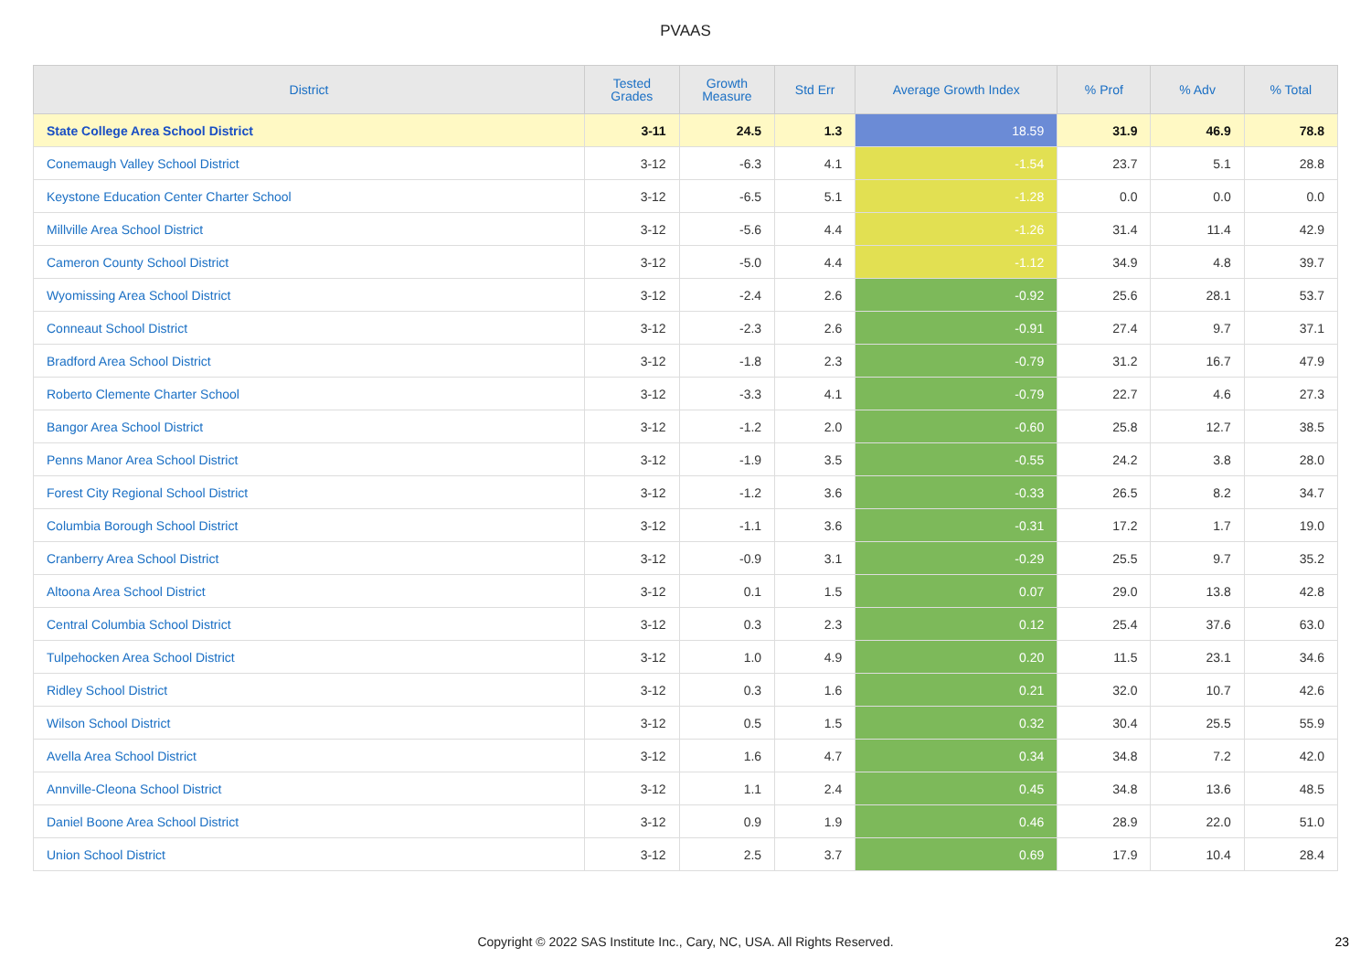PVAAS
| District | Tested Grades | Growth Measure | Std Err | Average Growth Index | % Prof | % Adv | % Total |
| --- | --- | --- | --- | --- | --- | --- | --- |
| State College Area School District | 3-11 | 24.5 | 1.3 | 18.59 | 31.9 | 46.9 | 78.8 |
| Conemaugh Valley School District | 3-12 | -6.3 | 4.1 | -1.54 | 23.7 | 5.1 | 28.8 |
| Keystone Education Center Charter School | 3-12 | -6.5 | 5.1 | -1.28 | 0.0 | 0.0 | 0.0 |
| Millville Area School District | 3-12 | -5.6 | 4.4 | -1.26 | 31.4 | 11.4 | 42.9 |
| Cameron County School District | 3-12 | -5.0 | 4.4 | -1.12 | 34.9 | 4.8 | 39.7 |
| Wyomissing Area School District | 3-12 | -2.4 | 2.6 | -0.92 | 25.6 | 28.1 | 53.7 |
| Conneaut School District | 3-12 | -2.3 | 2.6 | -0.91 | 27.4 | 9.7 | 37.1 |
| Bradford Area School District | 3-12 | -1.8 | 2.3 | -0.79 | 31.2 | 16.7 | 47.9 |
| Roberto Clemente Charter School | 3-12 | -3.3 | 4.1 | -0.79 | 22.7 | 4.6 | 27.3 |
| Bangor Area School District | 3-12 | -1.2 | 2.0 | -0.60 | 25.8 | 12.7 | 38.5 |
| Penns Manor Area School District | 3-12 | -1.9 | 3.5 | -0.55 | 24.2 | 3.8 | 28.0 |
| Forest City Regional School District | 3-12 | -1.2 | 3.6 | -0.33 | 26.5 | 8.2 | 34.7 |
| Columbia Borough School District | 3-12 | -1.1 | 3.6 | -0.31 | 17.2 | 1.7 | 19.0 |
| Cranberry Area School District | 3-12 | -0.9 | 3.1 | -0.29 | 25.5 | 9.7 | 35.2 |
| Altoona Area School District | 3-12 | 0.1 | 1.5 | 0.07 | 29.0 | 13.8 | 42.8 |
| Central Columbia School District | 3-12 | 0.3 | 2.3 | 0.12 | 25.4 | 37.6 | 63.0 |
| Tulpehocken Area School District | 3-12 | 1.0 | 4.9 | 0.20 | 11.5 | 23.1 | 34.6 |
| Ridley School District | 3-12 | 0.3 | 1.6 | 0.21 | 32.0 | 10.7 | 42.6 |
| Wilson School District | 3-12 | 0.5 | 1.5 | 0.32 | 30.4 | 25.5 | 55.9 |
| Avella Area School District | 3-12 | 1.6 | 4.7 | 0.34 | 34.8 | 7.2 | 42.0 |
| Annville-Cleona School District | 3-12 | 1.1 | 2.4 | 0.45 | 34.8 | 13.6 | 48.5 |
| Daniel Boone Area School District | 3-12 | 0.9 | 1.9 | 0.46 | 28.9 | 22.0 | 51.0 |
| Union School District | 3-12 | 2.5 | 3.7 | 0.69 | 17.9 | 10.4 | 28.4 |
Copyright © 2022 SAS Institute Inc., Cary, NC, USA. All Rights Reserved.
23